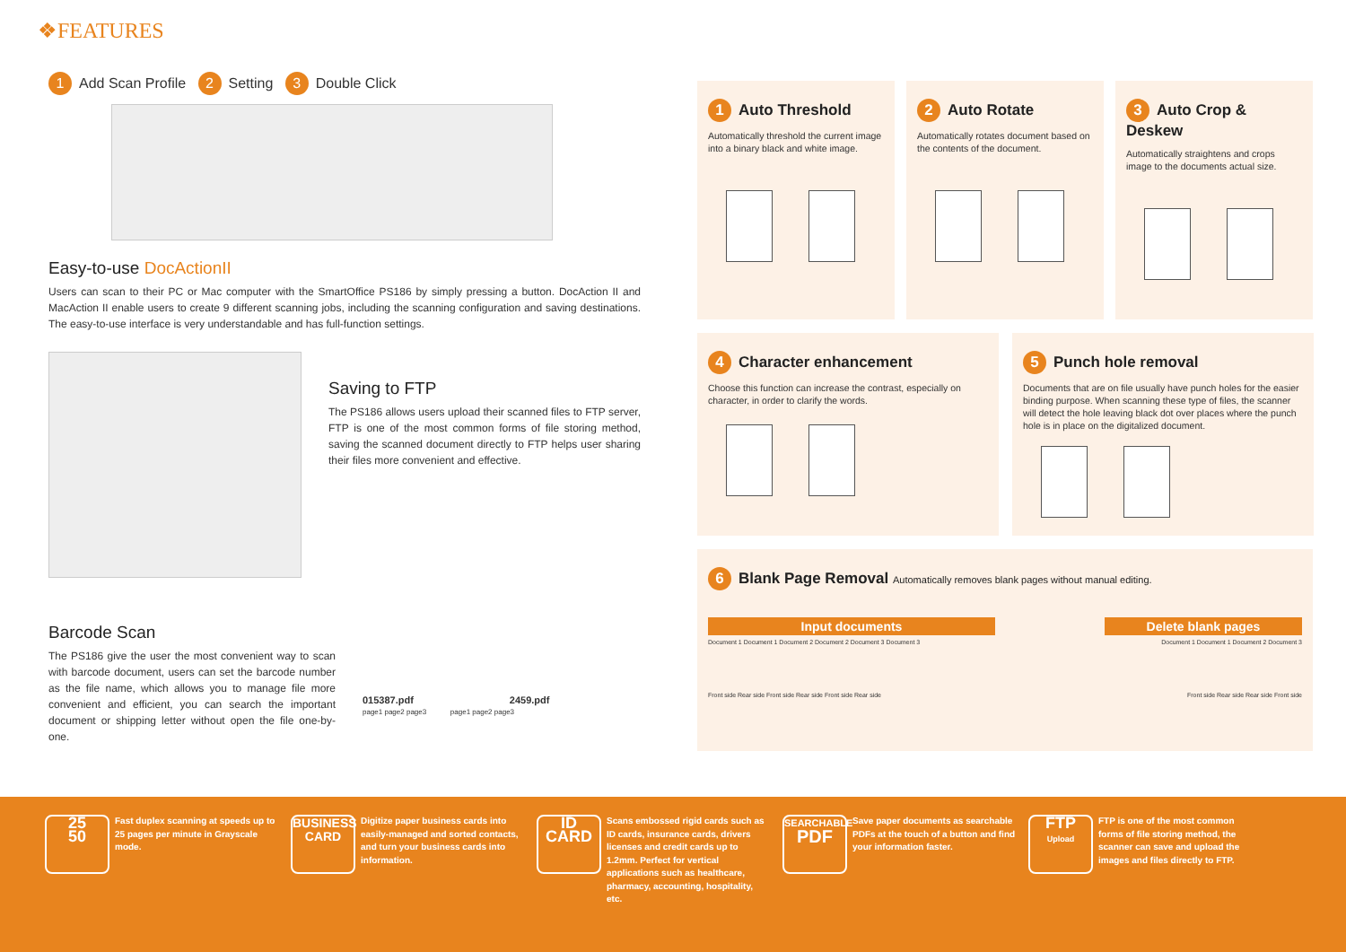❖FEATURES
1 Add Scan Profile 2 Setting 3 Double Click
Easy-to-use DocActionII
Users can scan to their PC or Mac computer with the SmartOffice PS186 by simply pressing a button. DocAction II and MacAction II enable users to create 9 different scanning jobs, including the scanning configuration and saving destinations. The easy-to-use interface is very understandable and has full-function settings.
Saving to FTP
The PS186 allows users upload their scanned files to FTP server, FTP is one of the most common forms of file storing method, saving the scanned document directly to FTP helps user sharing their files more convenient and effective.
Barcode Scan
The PS186 give the user the most convenient way to scan with barcode document, users can set the barcode number as the file name, which allows you to manage file more convenient and efficient, you can search the important document or shipping letter without open the file one-by-one.
015387.pdf 2459.pdf
page1 page2 page3 page1 page2 page3
1 Auto Threshold
Automatically threshold the current image into a binary black and white image.
2 Auto Rotate
Automatically rotates document based on the contents of the document.
3 Auto Crop & Deskew
Automatically straightens and crops image to the documents actual size.
4 Character enhancement
Choose this function can increase the contrast, especially on character, in order to clarify the words.
5 Punch hole removal
Documents that are on file usually have punch holes for the easier binding purpose. When scanning these type of files, the scanner will detect the hole leaving black dot over places where the punch hole is in place on the digitalized document.
6 Blank Page Removal Automatically removes blank pages without manual editing.
Input documents Delete blank pages
Document 1 Document 1 Document 2 Document 2 Document 3 Document 3 Document 1 Document 1 Document 2 Document 3
Front side Rear side Front side Rear side Front side Rear side Front side Rear side Rear side Front side
25
50
Fast duplex scanning at speeds up to 25 pages per minute in Grayscale mode.
BUSINESS CARD
Digitize paper business cards into easily-managed and sorted contacts, and turn your business cards into information.
ID CARD
Scans embossed rigid cards such as ID cards, insurance cards, drivers licenses and credit cards up to 1.2mm. Perfect for vertical applications such as healthcare, pharmacy, accounting, hospitality, etc.
SEARCHABLE
PDF
Save paper documents as searchable PDFs at the touch of a button and find your information faster.
FTP
Upload
FTP is one of the most common forms of file storing method, the scanner can save and upload the images and files directly to FTP.